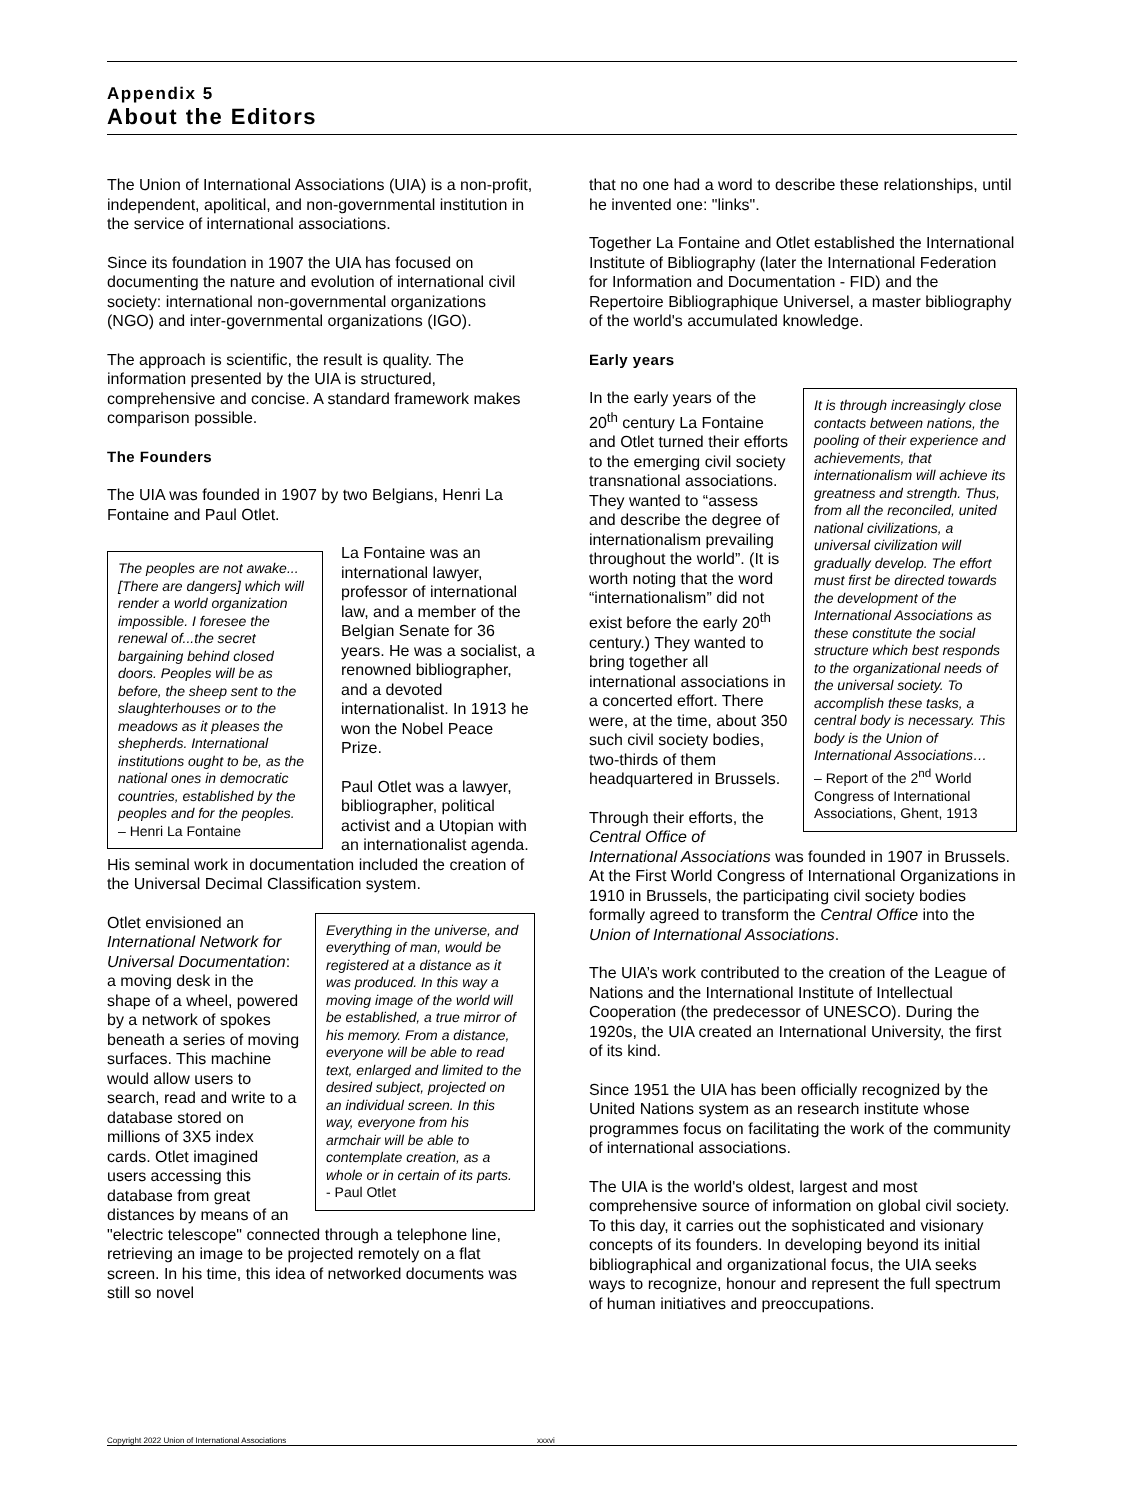Appendix 5
About the Editors
The Union of International Associations (UIA) is a non-profit, independent, apolitical, and non-governmental institution in the service of international associations.
Since its foundation in 1907 the UIA has focused on documenting the nature and evolution of international civil society: international non-governmental organizations (NGO) and inter-governmental organizations (IGO).
The approach is scientific, the result is quality. The information presented by the UIA is structured, comprehensive and concise. A standard framework makes comparison possible.
The Founders
The UIA was founded in 1907 by two Belgians, Henri La Fontaine and Paul Otlet.
The peoples are not awake...[There are dangers] which will render a world organization impossible. I foresee the renewal of...the secret bargaining behind closed doors. Peoples will be as before, the sheep sent to the slaughterhouses or to the meadows as it pleases the shepherds. International institutions ought to be, as the national ones in democratic countries, established by the peoples and for the peoples.
– Henri La Fontaine
La Fontaine was an international lawyer, professor of international law, and a member of the Belgian Senate for 36 years. He was a socialist, a renowned bibliographer, and a devoted internationalist. In 1913 he won the Nobel Peace Prize.
Paul Otlet was a lawyer, bibliographer, political activist and a Utopian with an internationalist agenda. His seminal work in documentation included the creation of the Universal Decimal Classification system.
Everything in the universe, and everything of man, would be registered at a distance as it was produced. In this way a moving image of the world will be established, a true mirror of his memory. From a distance, everyone will be able to read text, enlarged and limited to the desired subject, projected on an individual screen. In this way, everyone from his armchair will be able to contemplate creation, as a whole or in certain of its parts.
- Paul Otlet
Otlet envisioned an International Network for Universal Documentation: a moving desk in the shape of a wheel, powered by a network of spokes beneath a series of moving surfaces. This machine would allow users to search, read and write to a database stored on millions of 3X5 index cards. Otlet imagined users accessing this database from great distances by means of an "electric telescope" connected through a telephone line, retrieving an image to be projected remotely on a flat screen. In his time, this idea of networked documents was still so novel
that no one had a word to describe these relationships, until he invented one: "links".
Together La Fontaine and Otlet established the International Institute of Bibliography (later the International Federation for Information and Documentation - FID) and the Repertoire Bibliographique Universel, a master bibliography of the world's accumulated knowledge.
Early years
It is through increasingly close contacts between nations, the pooling of their experience and achievements, that internationalism will achieve its greatness and strength. Thus, from all the reconciled, united national civilizations, a universal civilization will gradually develop. The effort must first be directed towards the development of the International Associations as these constitute the social structure which best responds to the organizational needs of the universal society. To accomplish these tasks, a central body is necessary. This body is the Union of International Associations…
– Report of the 2<sup>nd</sup> World Congress of International Associations, Ghent, 1913
In the early years of the 20<sup>th</sup> century La Fontaine and Otlet turned their efforts to the emerging civil society transnational associations. They wanted to “assess and describe the degree of internationalism prevailing throughout the world”. (It is worth noting that the word “internationalism” did not exist before the early 20<sup>th</sup> century.) They wanted to bring together all international associations in a concerted effort. There were, at the time, about 350 such civil society bodies, two-thirds of them headquartered in Brussels.
Through their efforts, the Central Office of International Associations was founded in 1907 in Brussels. At the First World Congress of International Organizations in 1910 in Brussels, the participating civil society bodies formally agreed to transform the Central Office into the Union of International Associations.
The UIA’s work contributed to the creation of the League of Nations and the International Institute of Intellectual Cooperation (the predecessor of UNESCO). During the 1920s, the UIA created an International University, the first of its kind.
Since 1951 the UIA has been officially recognized by the United Nations system as an research institute whose programmes focus on facilitating the work of the community of international associations.
The UIA is the world's oldest, largest and most comprehensive source of information on global civil society. To this day, it carries out the sophisticated and visionary concepts of its founders. In developing beyond its initial bibliographical and organizational focus, the UIA seeks ways to recognize, honour and represent the full spectrum of human initiatives and preoccupations.
Copyright 2022 Union of International Associations xxxvi